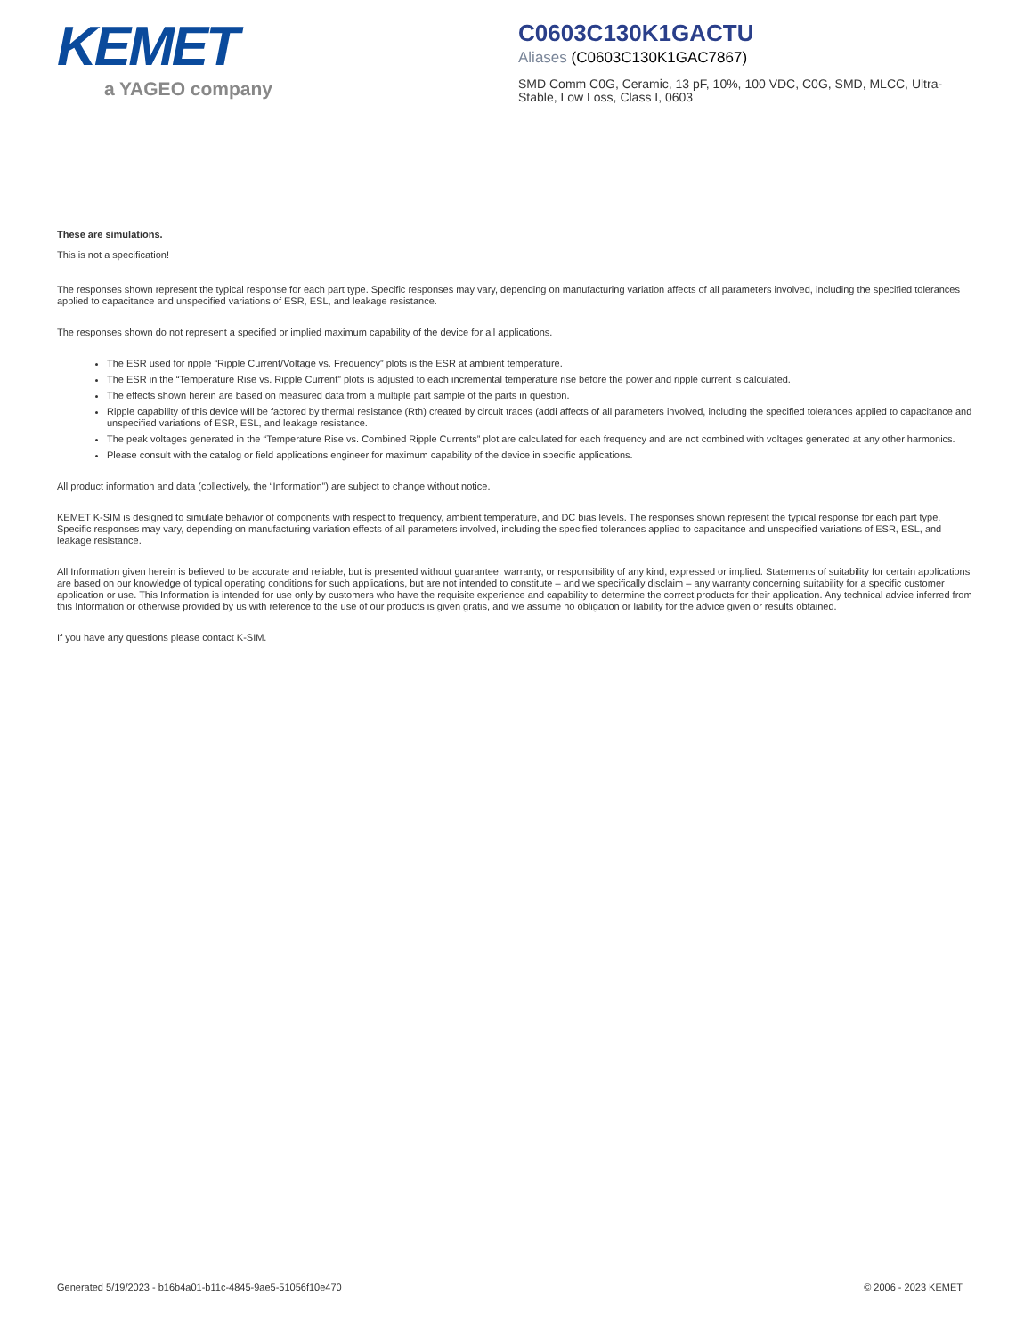KEMET
a YAGEO company
C0603C130K1GACTU
Aliases (C0603C130K1GAC7867)
SMD Comm C0G, Ceramic, 13 pF, 10%, 100 VDC, C0G, SMD, MLCC, Ultra-Stable, Low Loss, Class I, 0603
These are simulations.
This is not a specification!
The responses shown represent the typical response for each part type. Specific responses may vary, depending on manufacturing variation affects of all parameters involved, including the specified tolerances applied to capacitance and unspecified variations of ESR, ESL, and leakage resistance.
The responses shown do not represent a specified or implied maximum capability of the device for all applications.
The ESR used for ripple “Ripple Current/Voltage vs. Frequency” plots is the ESR at ambient temperature.
The ESR in the “Temperature Rise vs. Ripple Current” plots is adjusted to each incremental temperature rise before the power and ripple current is calculated.
The effects shown herein are based on measured data from a multiple part sample of the parts in question.
Ripple capability of this device will be factored by thermal resistance (Rth) created by circuit traces (addi affects of all parameters involved, including the specified tolerances applied to capacitance and unspecified variations of ESR, ESL, and leakage resistance.
The peak voltages generated in the “Temperature Rise vs. Combined Ripple Currents” plot are calculated for each frequency and are not combined with voltages generated at any other harmonics.
Please consult with the catalog or field applications engineer for maximum capability of the device in specific applications.
All product information and data (collectively, the “Information”) are subject to change without notice.
KEMET K-SIM is designed to simulate behavior of components with respect to frequency, ambient temperature, and DC bias levels. The responses shown represent the typical response for each part type. Specific responses may vary, depending on manufacturing variation effects of all parameters involved, including the specified tolerances applied to capacitance and unspecified variations of ESR, ESL, and leakage resistance.
All Information given herein is believed to be accurate and reliable, but is presented without guarantee, warranty, or responsibility of any kind, expressed or implied. Statements of suitability for certain applications are based on our knowledge of typical operating conditions for such applications, but are not intended to constitute – and we specifically disclaim – any warranty concerning suitability for a specific customer application or use. This Information is intended for use only by customers who have the requisite experience and capability to determine the correct products for their application. Any technical advice inferred from this Information or otherwise provided by us with reference to the use of our products is given gratis, and we assume no obligation or liability for the advice given or results obtained.
If you have any questions please contact K-SIM.
Generated 5/19/2023 - b16b4a01-b11c-4845-9ae5-51056f10e470 © 2006 - 2023 KEMET